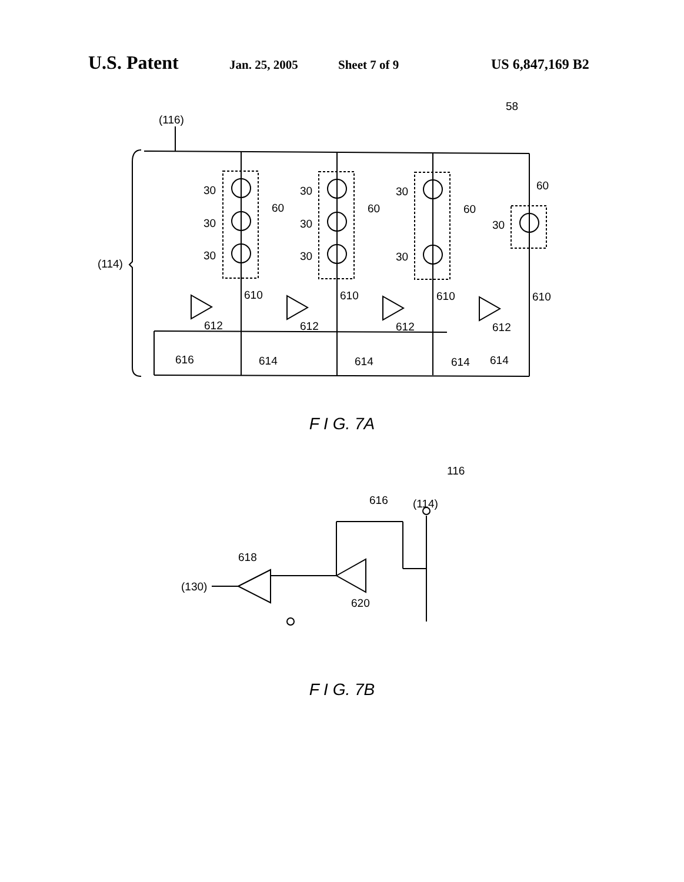U.S. Patent Jan. 25, 2005 Sheet 7 of 9 US 6,847,169 B2
(116)
58
(114)
30
30
30
60
30
30
30
60
30
30
60
60
30
610
610
610
610
612
612
612
612
616
614
614
614
614
F I G. 7A
116
616
(114)
618
(130)
620
F I G. 7B